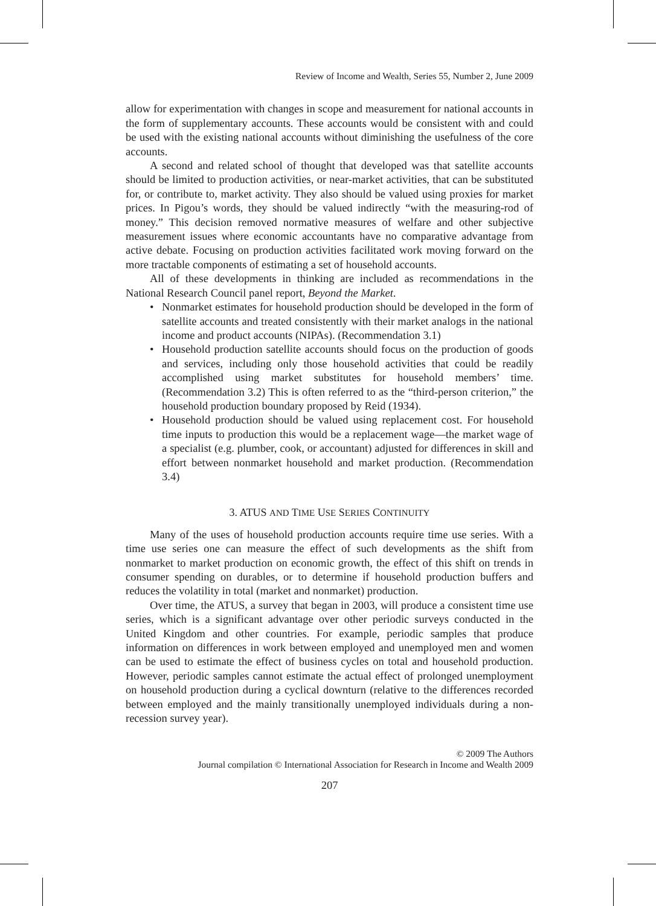Review of Income and Wealth, Series 55, Number 2, June 2009
allow for experimentation with changes in scope and measurement for national accounts in the form of supplementary accounts. These accounts would be consistent with and could be used with the existing national accounts without diminishing the usefulness of the core accounts.
A second and related school of thought that developed was that satellite accounts should be limited to production activities, or near-market activities, that can be substituted for, or contribute to, market activity. They also should be valued using proxies for market prices. In Pigou’s words, they should be valued indirectly “with the measuring-rod of money.” This decision removed normative measures of welfare and other subjective measurement issues where economic accountants have no comparative advantage from active debate. Focusing on production activities facilitated work moving forward on the more tractable components of estimating a set of household accounts.
All of these developments in thinking are included as recommendations in the National Research Council panel report, Beyond the Market.
• Nonmarket estimates for household production should be developed in the form of satellite accounts and treated consistently with their market analogs in the national income and product accounts (NIPAs). (Recommendation 3.1)
• Household production satellite accounts should focus on the production of goods and services, including only those household activities that could be readily accomplished using market substitutes for household members’ time. (Recommendation 3.2) This is often referred to as the “third-person criterion,” the household production boundary proposed by Reid (1934).
• Household production should be valued using replacement cost. For household time inputs to production this would be a replacement wage—the market wage of a specialist (e.g. plumber, cook, or accountant) adjusted for differences in skill and effort between nonmarket household and market production. (Recommendation 3.4)
3. ATUS AND TIME USE SERIES CONTINUITY
Many of the uses of household production accounts require time use series. With a time use series one can measure the effect of such developments as the shift from nonmarket to market production on economic growth, the effect of this shift on trends in consumer spending on durables, or to determine if household production buffers and reduces the volatility in total (market and nonmarket) production.
Over time, the ATUS, a survey that began in 2003, will produce a consistent time use series, which is a significant advantage over other periodic surveys conducted in the United Kingdom and other countries. For example, periodic samples that produce information on differences in work between employed and unemployed men and women can be used to estimate the effect of business cycles on total and household production. However, periodic samples cannot estimate the actual effect of prolonged unemployment on household production during a cyclical downturn (relative to the differences recorded between employed and the mainly transitionally unemployed individuals during a non-recession survey year).
© 2009 The Authors
Journal compilation © International Association for Research in Income and Wealth 2009
207